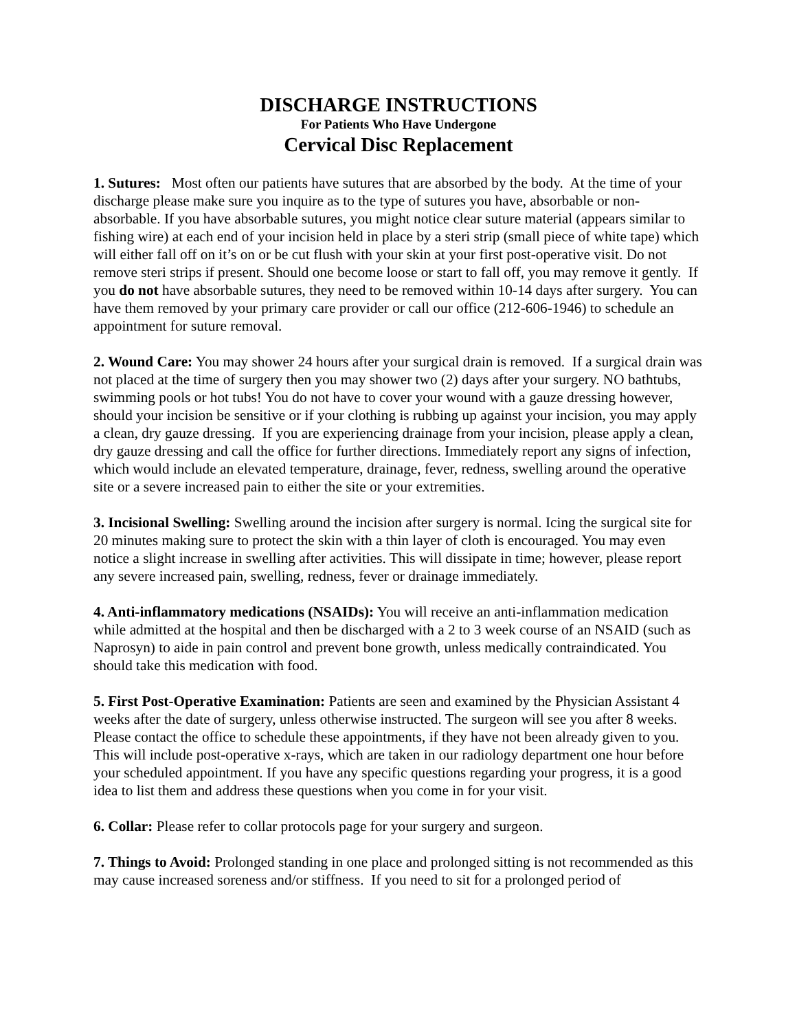DISCHARGE INSTRUCTIONS
For Patients Who Have Undergone
Cervical Disc Replacement
1. Sutures: Most often our patients have sutures that are absorbed by the body. At the time of your discharge please make sure you inquire as to the type of sutures you have, absorbable or non-absorbable. If you have absorbable sutures, you might notice clear suture material (appears similar to fishing wire) at each end of your incision held in place by a steri strip (small piece of white tape) which will either fall off on it’s on or be cut flush with your skin at your first post-operative visit. Do not remove steri strips if present. Should one become loose or start to fall off, you may remove it gently. If you do not have absorbable sutures, they need to be removed within 10-14 days after surgery. You can have them removed by your primary care provider or call our office (212-606-1946) to schedule an appointment for suture removal.
2. Wound Care: You may shower 24 hours after your surgical drain is removed. If a surgical drain was not placed at the time of surgery then you may shower two (2) days after your surgery. NO bathtubs, swimming pools or hot tubs! You do not have to cover your wound with a gauze dressing however, should your incision be sensitive or if your clothing is rubbing up against your incision, you may apply a clean, dry gauze dressing. If you are experiencing drainage from your incision, please apply a clean, dry gauze dressing and call the office for further directions. Immediately report any signs of infection, which would include an elevated temperature, drainage, fever, redness, swelling around the operative site or a severe increased pain to either the site or your extremities.
3. Incisional Swelling: Swelling around the incision after surgery is normal. Icing the surgical site for 20 minutes making sure to protect the skin with a thin layer of cloth is encouraged. You may even notice a slight increase in swelling after activities. This will dissipate in time; however, please report any severe increased pain, swelling, redness, fever or drainage immediately.
4. Anti-inflammatory medications (NSAIDs): You will receive an anti-inflammation medication while admitted at the hospital and then be discharged with a 2 to 3 week course of an NSAID (such as Naprosyn) to aide in pain control and prevent bone growth, unless medically contraindicated. You should take this medication with food.
5. First Post-Operative Examination: Patients are seen and examined by the Physician Assistant 4 weeks after the date of surgery, unless otherwise instructed. The surgeon will see you after 8 weeks. Please contact the office to schedule these appointments, if they have not been already given to you. This will include post-operative x-rays, which are taken in our radiology department one hour before your scheduled appointment. If you have any specific questions regarding your progress, it is a good idea to list them and address these questions when you come in for your visit.
6. Collar: Please refer to collar protocols page for your surgery and surgeon.
7. Things to Avoid: Prolonged standing in one place and prolonged sitting is not recommended as this may cause increased soreness and/or stiffness. If you need to sit for a prolonged period of